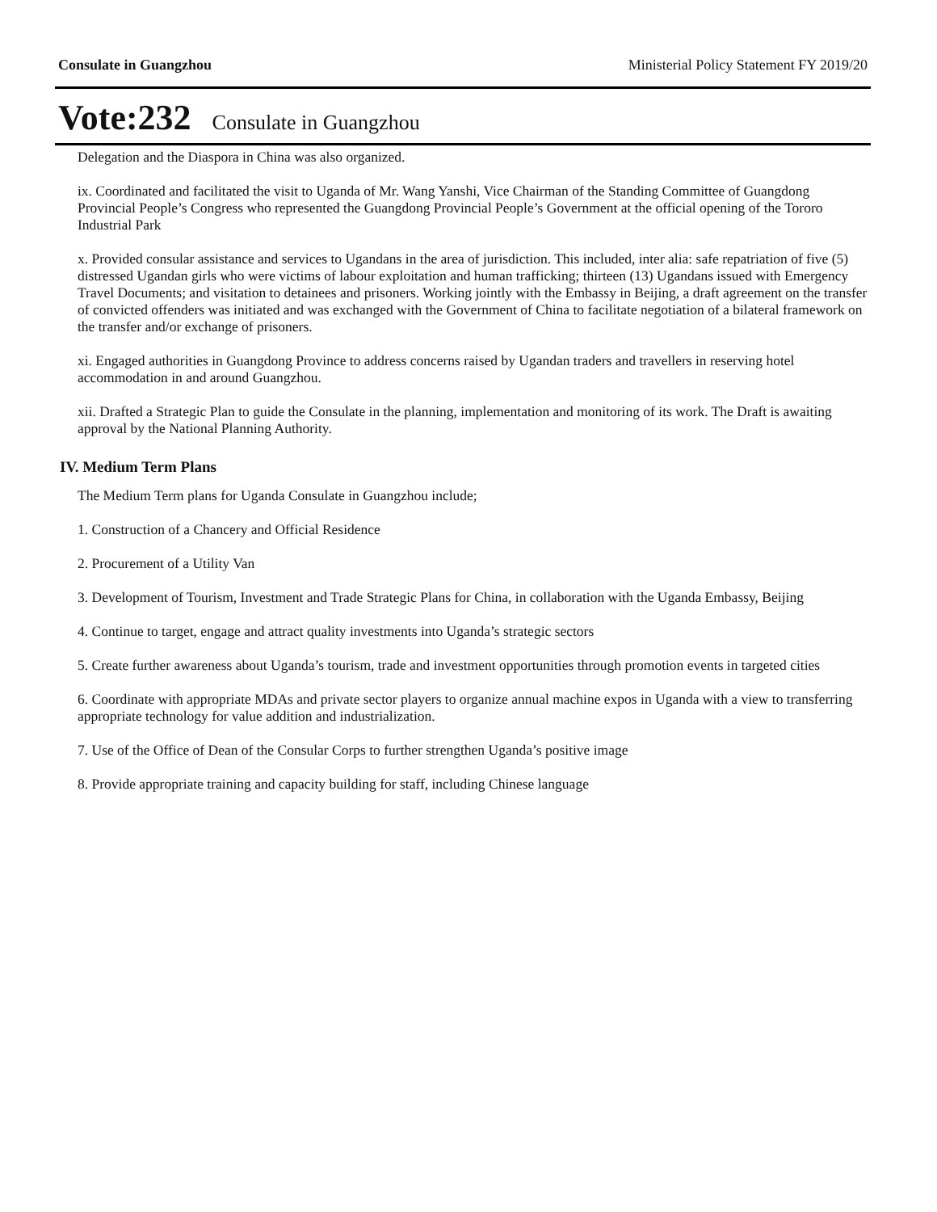Consulate in Guangzhou Ministerial Policy Statement FY 2019/20
Vote:232 Consulate in Guangzhou
Delegation and the Diaspora in China was also organized.
ix. Coordinated and facilitated the visit to Uganda of Mr. Wang Yanshi, Vice Chairman of the Standing Committee of Guangdong Provincial People’s Congress who represented the Guangdong Provincial People’s Government at the official opening of the Tororo Industrial Park
x. Provided consular assistance and services to Ugandans in the area of jurisdiction. This included, inter alia: safe repatriation of five (5) distressed Ugandan girls who were victims of labour exploitation and human trafficking; thirteen (13) Ugandans issued with Emergency Travel Documents; and visitation to detainees and prisoners. Working jointly with the Embassy in Beijing, a draft agreement on the transfer of convicted offenders was initiated and was exchanged with the Government of China to facilitate negotiation of a bilateral framework on the transfer and/or exchange of prisoners.
xi. Engaged authorities in Guangdong Province to address concerns raised by Ugandan traders and travellers in reserving hotel accommodation in and around Guangzhou.
xii. Drafted a Strategic Plan to guide the Consulate in the planning, implementation and monitoring of its work. The Draft is awaiting approval by the National Planning Authority.
IV. Medium Term Plans
The Medium Term plans for Uganda Consulate in Guangzhou include;
1. Construction of a Chancery and Official Residence
2. Procurement of a Utility Van
3. Development of Tourism, Investment and Trade Strategic Plans for China, in collaboration with the Uganda Embassy, Beijing
4. Continue to target, engage and attract quality investments into Uganda’s strategic sectors
5. Create further awareness about Uganda’s tourism, trade and investment opportunities through promotion events in targeted cities
6. Coordinate with appropriate MDAs and private sector players to organize annual machine expos in Uganda with a view to transferring appropriate technology for value addition and industrialization.
7. Use of the Office of Dean of the Consular Corps to further strengthen Uganda’s positive image
8. Provide appropriate training and capacity building for staff, including Chinese language